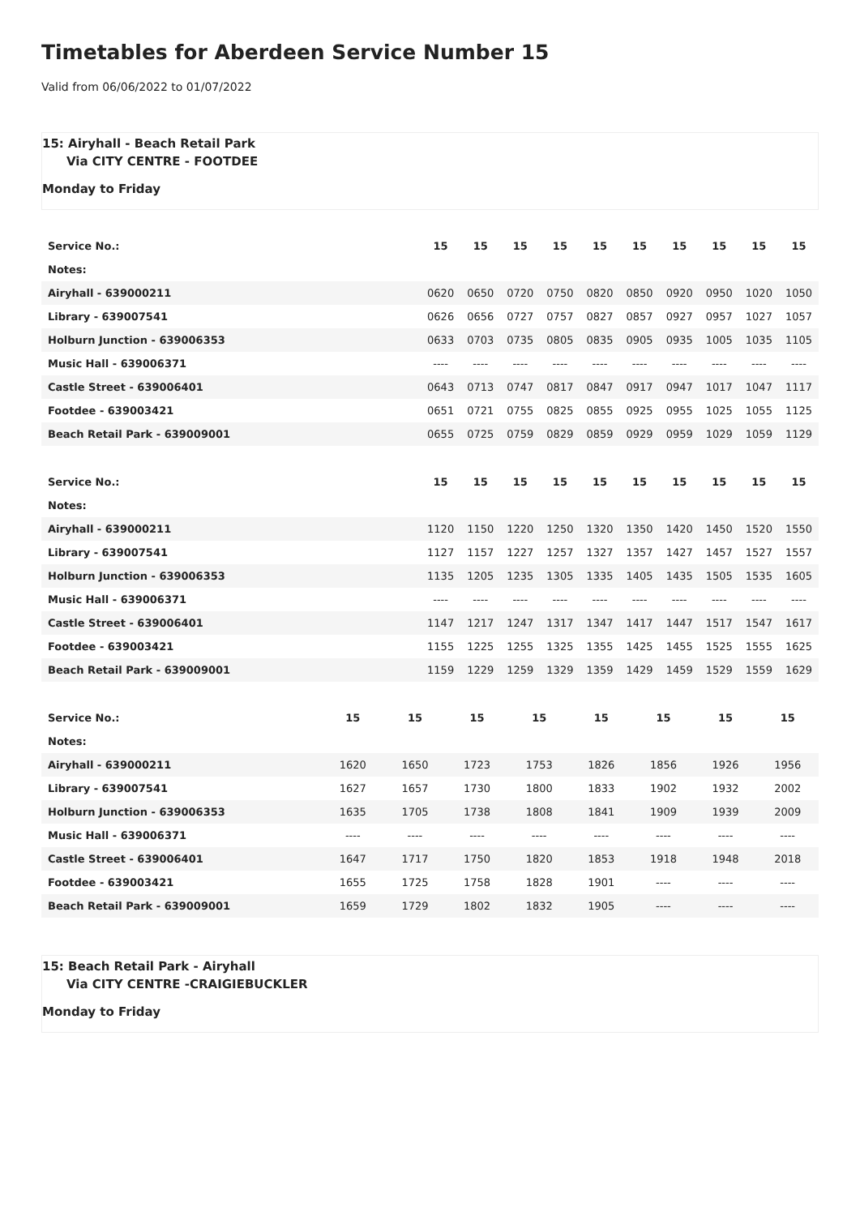Timetables for Aberdeen Service Number 15
Valid from 06/06/2022 to 01/07/2022
15: Airyhall - Beach Retail Park
Via CITY CENTRE - FOOTDEE
Monday to Friday
| Service No.: | 15 | 15 | 15 | 15 | 15 | 15 | 15 | 15 | 15 | 15 |
| --- | --- | --- | --- | --- | --- | --- | --- | --- | --- | --- |
| Notes: | | | | | | | | | | |
| Airyhall - 639000211 | 0620 | 0650 | 0720 | 0750 | 0820 | 0850 | 0920 | 0950 | 1020 | 1050 |
| Library - 639007541 | 0626 | 0656 | 0727 | 0757 | 0827 | 0857 | 0927 | 0957 | 1027 | 1057 |
| Holburn Junction - 639006353 | 0633 | 0703 | 0735 | 0805 | 0835 | 0905 | 0935 | 1005 | 1035 | 1105 |
| Music Hall - 639006371 | ---- | ---- | ---- | ---- | ---- | ---- | ---- | ---- | ---- | ---- |
| Castle Street - 639006401 | 0643 | 0713 | 0747 | 0817 | 0847 | 0917 | 0947 | 1017 | 1047 | 1117 |
| Footdee - 639003421 | 0651 | 0721 | 0755 | 0825 | 0855 | 0925 | 0955 | 1025 | 1055 | 1125 |
| Beach Retail Park - 639009001 | 0655 | 0725 | 0759 | 0829 | 0859 | 0929 | 0959 | 1029 | 1059 | 1129 |
| Service No.: | 15 | 15 | 15 | 15 | 15 | 15 | 15 | 15 | 15 | 15 |
| --- | --- | --- | --- | --- | --- | --- | --- | --- | --- | --- |
| Notes: | | | | | | | | | | |
| Airyhall - 639000211 | 1120 | 1150 | 1220 | 1250 | 1320 | 1350 | 1420 | 1450 | 1520 | 1550 |
| Library - 639007541 | 1127 | 1157 | 1227 | 1257 | 1327 | 1357 | 1427 | 1457 | 1527 | 1557 |
| Holburn Junction - 639006353 | 1135 | 1205 | 1235 | 1305 | 1335 | 1405 | 1435 | 1505 | 1535 | 1605 |
| Music Hall - 639006371 | ---- | ---- | ---- | ---- | ---- | ---- | ---- | ---- | ---- | ---- |
| Castle Street - 639006401 | 1147 | 1217 | 1247 | 1317 | 1347 | 1417 | 1447 | 1517 | 1547 | 1617 |
| Footdee - 639003421 | 1155 | 1225 | 1255 | 1325 | 1355 | 1425 | 1455 | 1525 | 1555 | 1625 |
| Beach Retail Park - 639009001 | 1159 | 1229 | 1259 | 1329 | 1359 | 1429 | 1459 | 1529 | 1559 | 1629 |
| Service No.: | 15 | 15 | 15 | 15 | 15 | 15 | 15 | 15 |
| --- | --- | --- | --- | --- | --- | --- | --- | --- |
| Notes: | | | | | | | | |
| Airyhall - 639000211 | 1620 | 1650 | 1723 | 1753 | 1826 | 1856 | 1926 | 1956 |
| Library - 639007541 | 1627 | 1657 | 1730 | 1800 | 1833 | 1902 | 1932 | 2002 |
| Holburn Junction - 639006353 | 1635 | 1705 | 1738 | 1808 | 1841 | 1909 | 1939 | 2009 |
| Music Hall - 639006371 | ---- | ---- | ---- | ---- | ---- | ---- | ---- | ---- |
| Castle Street - 639006401 | 1647 | 1717 | 1750 | 1820 | 1853 | 1918 | 1948 | 2018 |
| Footdee - 639003421 | 1655 | 1725 | 1758 | 1828 | 1901 | ---- | ---- | ---- |
| Beach Retail Park - 639009001 | 1659 | 1729 | 1802 | 1832 | 1905 | ---- | ---- | ---- |
15: Beach Retail Park - Airyhall
Via CITY CENTRE -CRAIGIEBUCKLER
Monday to Friday